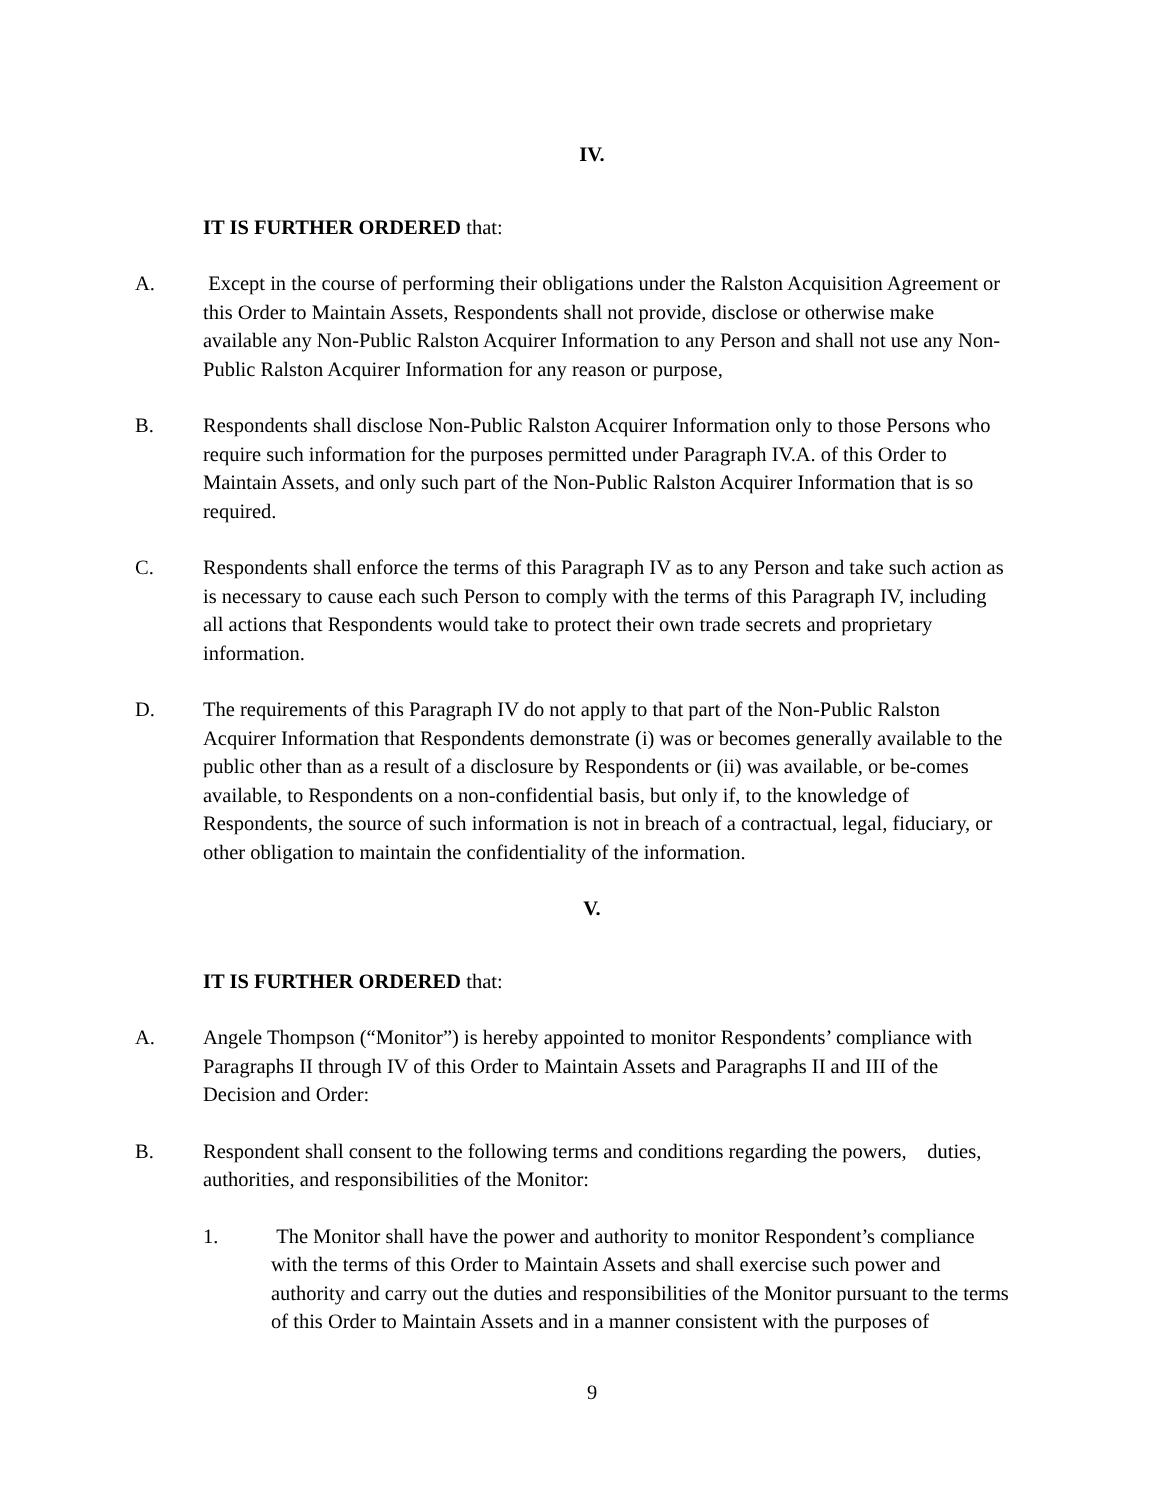IV.
IT IS FURTHER ORDERED that:
A. Except in the course of performing their obligations under the Ralston Acquisition Agreement or this Order to Maintain Assets, Respondents shall not provide, disclose or otherwise make available any Non-Public Ralston Acquirer Information to any Person and shall not use any Non-Public Ralston Acquirer Information for any reason or purpose,
B. Respondents shall disclose Non-Public Ralston Acquirer Information only to those Persons who require such information for the purposes permitted under Paragraph IV.A. of this Order to Maintain Assets, and only such part of the Non-Public Ralston Acquirer Information that is so required.
C. Respondents shall enforce the terms of this Paragraph IV as to any Person and take such action as is necessary to cause each such Person to comply with the terms of this Paragraph IV, including all actions that Respondents would take to protect their own trade secrets and proprietary information.
D. The requirements of this Paragraph IV do not apply to that part of the Non-Public Ralston Acquirer Information that Respondents demonstrate (i) was or becomes generally available to the public other than as a result of a disclosure by Respondents or (ii) was available, or be-comes available, to Respondents on a non-confidential basis, but only if, to the knowledge of Respondents, the source of such information is not in breach of a contractual, legal, fiduciary, or other obligation to maintain the confidentiality of the information.
V.
IT IS FURTHER ORDERED that:
A. Angele Thompson (“Monitor”) is hereby appointed to monitor Respondents’ compliance with Paragraphs II through IV of this Order to Maintain Assets and Paragraphs II and III of the Decision and Order:
B. Respondent shall consent to the following terms and conditions regarding the powers, duties, authorities, and responsibilities of the Monitor:
1. The Monitor shall have the power and authority to monitor Respondent’s compliance with the terms of this Order to Maintain Assets and shall exercise such power and authority and carry out the duties and responsibilities of the Monitor pursuant to the terms of this Order to Maintain Assets and in a manner consistent with the purposes of
9